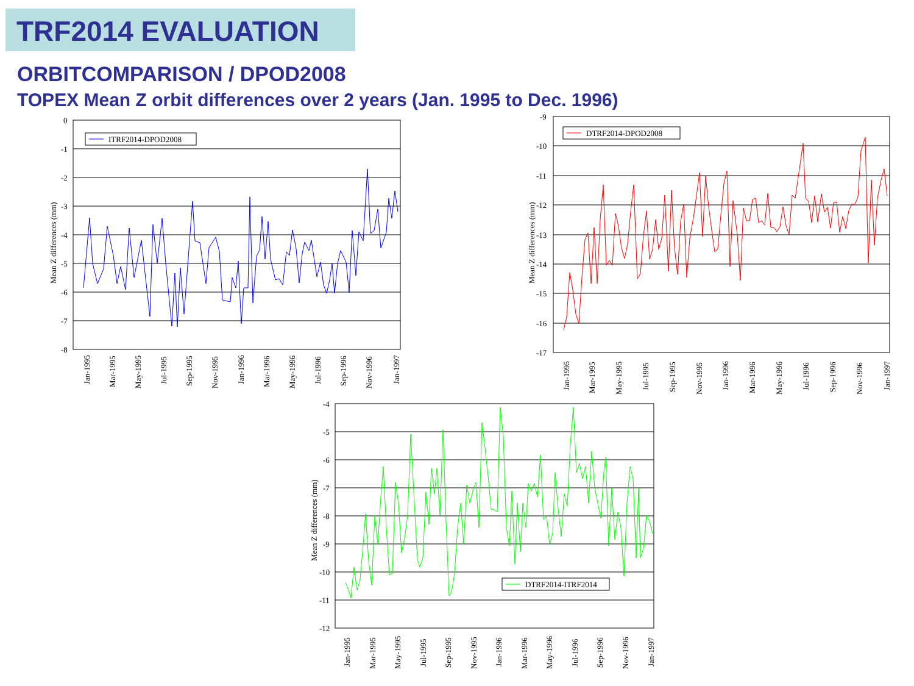TRF2014 EVALUATION
ORBITCOMPARISON / DPOD2008
TOPEX Mean Z orbit differences over 2 years (Jan. 1995 to Dec. 1996)
0
-1
-2
-3
-4
-5
-6
-7
-8
Mean Z differences (mm)
ITRF2014-DPOD2008
Jan-1995
Mar-1995
May-1995
Jul-1995
Sep-1995
Nov-1995
Jan-1996
Mar-1996
May-1996
Jul-1996
Sep-1996
Nov-1996
Jan-1997
-9
-10
-11
-12
-13
-14
-15
-16
-17
Mean Z differences (mm)
DTRF2014-DPOD2008
Jan-1995
Mar-1995
May-1995
Jul-1995
Sep-1995
Nov-1995
Jan-1996
Mar-1996
May-1996
Jul-1996
Sep-1996
Nov-1996
Jan-1997
-4
-5
-6
-7
-8
-9
-10
-11
-12
Mean Z differences (mm)
DTRF2014-ITRF2014
Jan-1995
Mar-1995
May-1995
Jul-1995
Sep-1995
Nov-1995
Jan-1996
Mar-1996
May-1996
Jul-1996
Sep-1996
Nov-1996
Jan-1997